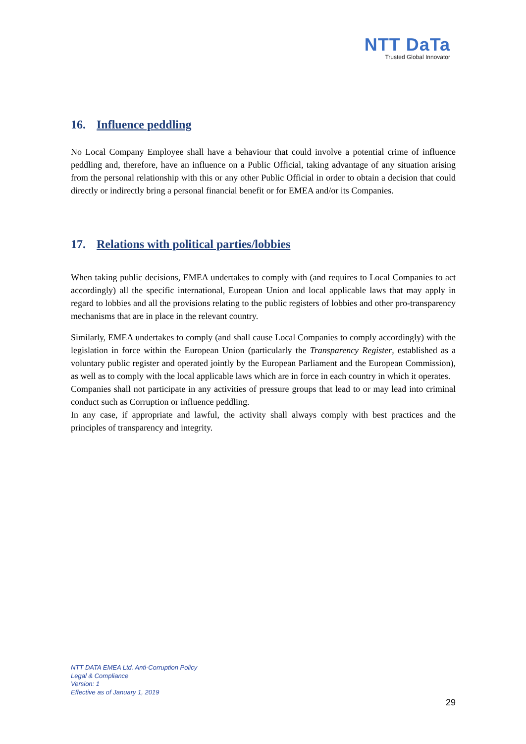NTT DaTa
Trusted Global Innovator
16. Influence peddling
No Local Company Employee shall have a behaviour that could involve a potential crime of influence peddling and, therefore, have an influence on a Public Official, taking advantage of any situation arising from the personal relationship with this or any other Public Official in order to obtain a decision that could directly or indirectly bring a personal financial benefit or for EMEA and/or its Companies.
17. Relations with political parties/lobbies
When taking public decisions, EMEA undertakes to comply with (and requires to Local Companies to act accordingly) all the specific international, European Union and local applicable laws that may apply in regard to lobbies and all the provisions relating to the public registers of lobbies and other pro-transparency mechanisms that are in place in the relevant country.
Similarly, EMEA undertakes to comply (and shall cause Local Companies to comply accordingly) with the legislation in force within the European Union (particularly the Transparency Register, established as a voluntary public register and operated jointly by the European Parliament and the European Commission), as well as to comply with the local applicable laws which are in force in each country in which it operates.
Companies shall not participate in any activities of pressure groups that lead to or may lead into criminal conduct such as Corruption or influence peddling.
In any case, if appropriate and lawful, the activity shall always comply with best practices and the principles of transparency and integrity.
NTT DATA EMEA Ltd. Anti-Corruption Policy
Legal & Compliance
Version: 1
Effective as of January 1, 2019
29